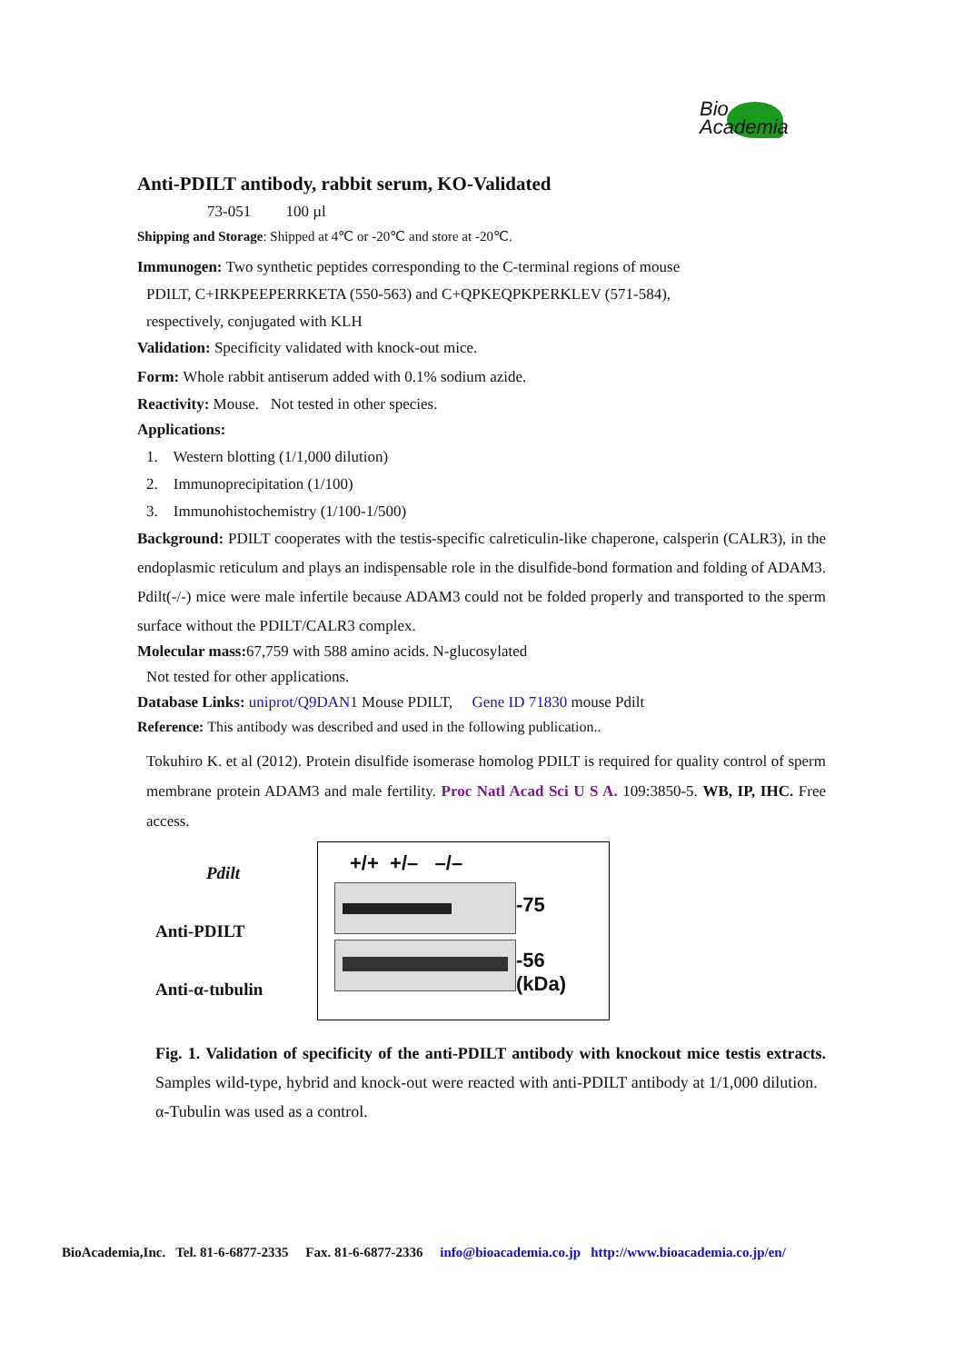Bio
Academia
Anti-PDILT antibody, rabbit serum, KO-Validated
73-051 100 µl
Shipping and Storage: Shipped at 4℃ or -20℃ and store at -20℃.
Immunogen: Two synthetic peptides corresponding to the C-terminal regions of mouse
PDILT, C+IRKPEEPERRKETA (550-563) and C+QPKEQPKPERKLEV (571-584),
respectively, conjugated with KLH
Validation: Specificity validated with knock-out mice.
Form: Whole rabbit antiserum added with 0.1% sodium azide.
Reactivity: Mouse. Not tested in other species.
Applications:
1. Western blotting (1/1,000 dilution)
2. Immunoprecipitation (1/100)
3. Immunohistochemistry (1/100-1/500)
Background: PDILT cooperates with the testis-specific calreticulin-like chaperone, calsperin (CALR3), in the endoplasmic reticulum and plays an indispensable role in the disulfide-bond formation and folding of ADAM3. Pdilt(-/-) mice were male infertile because ADAM3 could not be folded properly and transported to the sperm surface without the PDILT/CALR3 complex.
Molecular mass: 67,759 with 588 amino acids. N-glucosylated
Not tested for other applications.
Database Links: uniprot/Q9DAN1 Mouse PDILT, Gene ID 71830 mouse Pdilt
Reference: This antibody was described and used in the following publication..
Tokuhiro K. et al (2012). Protein disulfide isomerase homolog PDILT is required for quality control of sperm membrane protein ADAM3 and male fertility. Proc Natl Acad Sci U S A. 109:3850-5. WB, IP, IHC. Free access.
Pdilt
Anti-PDILT
Anti-α-tubulin
+/+ +/– –/–
-75
-56
(kDa)
Fig. 1. Validation of specificity of the anti-PDILT antibody with knockout mice testis extracts. Samples wild-type, hybrid and knock-out were reacted with anti-PDILT antibody at 1/1,000 dilution. α-Tubulin was used as a control.
BioAcademia,Inc. Tel. 81-6-6877-2335 Fax. 81-6-6877-2336 info@bioacademia.co.jp http://www.bioacademia.co.jp/en/